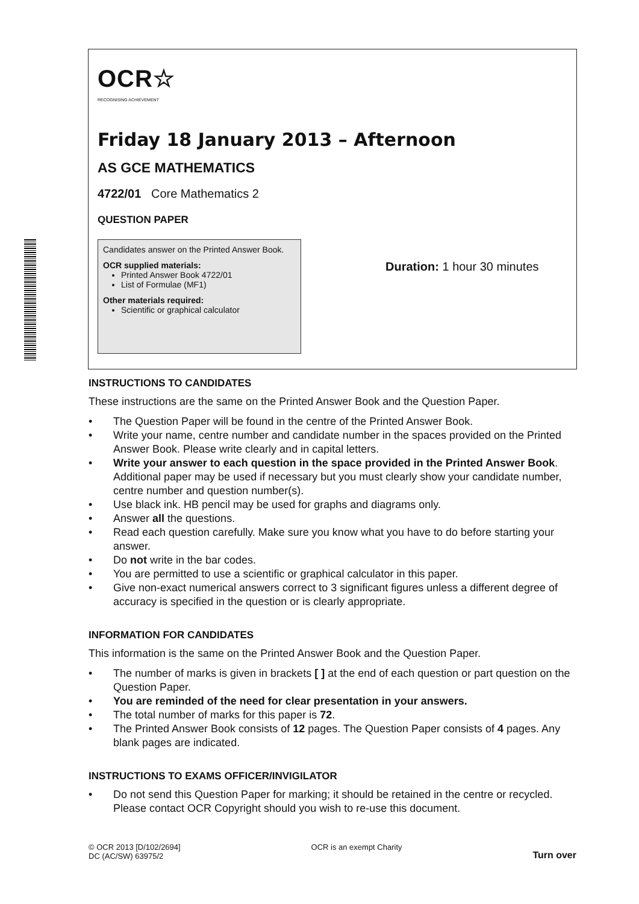OCR☆
RECOGNISING ACHIEVEMENT
Friday 18 January 2013 – Afternoon
AS GCE MATHEMATICS
4722/01 Core Mathematics 2
QUESTION PAPER
Candidates answer on the Printed Answer Book.
OCR supplied materials:
Printed Answer Book 4722/01
List of Formulae (MF1)
Other materials required:
Scientific or graphical calculator
Duration: 1 hour 30 minutes
INSTRUCTIONS TO CANDIDATES
These instructions are the same on the Printed Answer Book and the Question Paper.
• The Question Paper will be found in the centre of the Printed Answer Book.
• Write your name, centre number and candidate number in the spaces provided on the Printed Answer Book. Please write clearly and in capital letters.
• Write your answer to each question in the space provided in the Printed Answer Book. Additional paper may be used if necessary but you must clearly show your candidate number, centre number and question number(s).
• Use black ink. HB pencil may be used for graphs and diagrams only.
• Answer all the questions.
• Read each question carefully. Make sure you know what you have to do before starting your answer.
• Do not write in the bar codes.
• You are permitted to use a scientific or graphical calculator in this paper.
• Give non-exact numerical answers correct to 3 significant figures unless a different degree of accuracy is specified in the question or is clearly appropriate.
INFORMATION FOR CANDIDATES
This information is the same on the Printed Answer Book and the Question Paper.
• The number of marks is given in brackets [ ] at the end of each question or part question on the Question Paper.
• You are reminded of the need for clear presentation in your answers.
• The total number of marks for this paper is 72.
• The Printed Answer Book consists of 12 pages. The Question Paper consists of 4 pages. Any blank pages are indicated.
INSTRUCTIONS TO EXAMS OFFICER/INVIGILATOR
• Do not send this Question Paper for marking; it should be retained in the centre or recycled. Please contact OCR Copyright should you wish to re-use this document.
© OCR 2013 [D/102/2694]
DC (AC/SW) 63975/2
OCR is an exempt Charity
Turn over